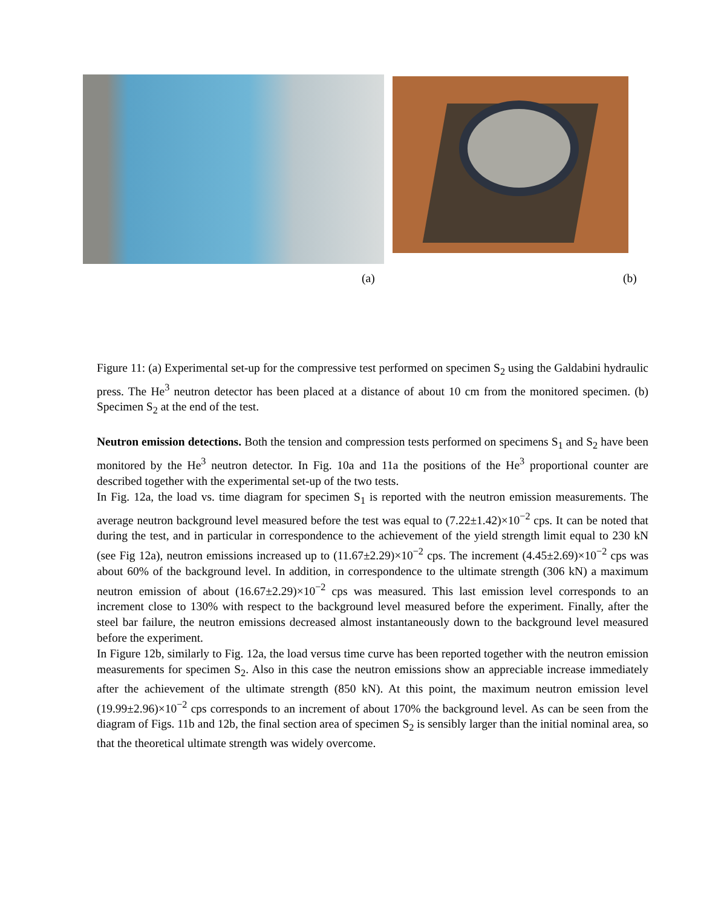(a) (b)
Figure 11: (a) Experimental set-up for the compressive test performed on specimen S<sub>2</sub> using the Galdabini hydraulic press. The He<sup>3</sup> neutron detector has been placed at a distance of about 10 cm from the monitored specimen. (b) Specimen S<sub>2</sub> at the end of the test.
Neutron emission detections. Both the tension and compression tests performed on specimens S<sub>1</sub> and S<sub>2</sub> have been monitored by the He<sup>3</sup> neutron detector. In Fig. 10a and 11a the positions of the He<sup>3</sup> proportional counter are described together with the experimental set-up of the two tests.
In Fig. 12a, the load vs. time diagram for specimen S<sub>1</sub> is reported with the neutron emission measurements. The average neutron background level measured before the test was equal to (7.22±1.42)×10<sup>−2</sup> cps. It can be noted that during the test, and in particular in correspondence to the achievement of the yield strength limit equal to 230 kN (see Fig 12a), neutron emissions increased up to (11.67±2.29)×10<sup>−2</sup> cps. The increment (4.45±2.69)×10<sup>−2</sup> cps was about 60% of the background level. In addition, in correspondence to the ultimate strength (306 kN) a maximum neutron emission of about (16.67±2.29)×10<sup>−2</sup> cps was measured. This last emission level corresponds to an increment close to 130% with respect to the background level measured before the experiment. Finally, after the steel bar failure, the neutron emissions decreased almost instantaneously down to the background level measured before the experiment.
In Figure 12b, similarly to Fig. 12a, the load versus time curve has been reported together with the neutron emission measurements for specimen S<sub>2</sub>. Also in this case the neutron emissions show an appreciable increase immediately after the achievement of the ultimate strength (850 kN). At this point, the maximum neutron emission level (19.99±2.96)×10<sup>−2</sup> cps corresponds to an increment of about 170% the background level. As can be seen from the diagram of Figs. 11b and 12b, the final section area of specimen S<sub>2</sub> is sensibly larger than the initial nominal area, so that the theoretical ultimate strength was widely overcome.